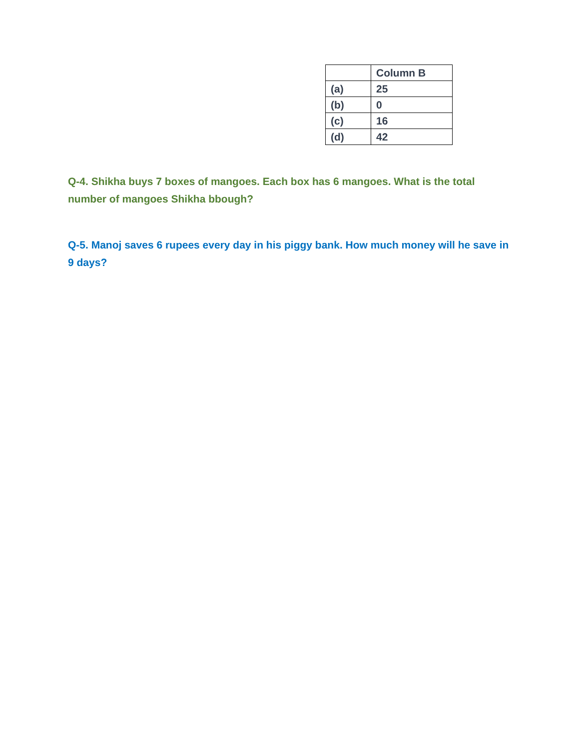| | Column B |
| (a) | 25 |
| (b) | 0 |
| (c) | 16 |
| (d) | 42 |
Q-4. Shikha buys 7 boxes of mangoes. Each box has 6 mangoes. What is the total number of mangoes Shikha bbough?
Q-5. Manoj saves 6 rupees every day in his piggy bank. How much money will he save in 9 days?